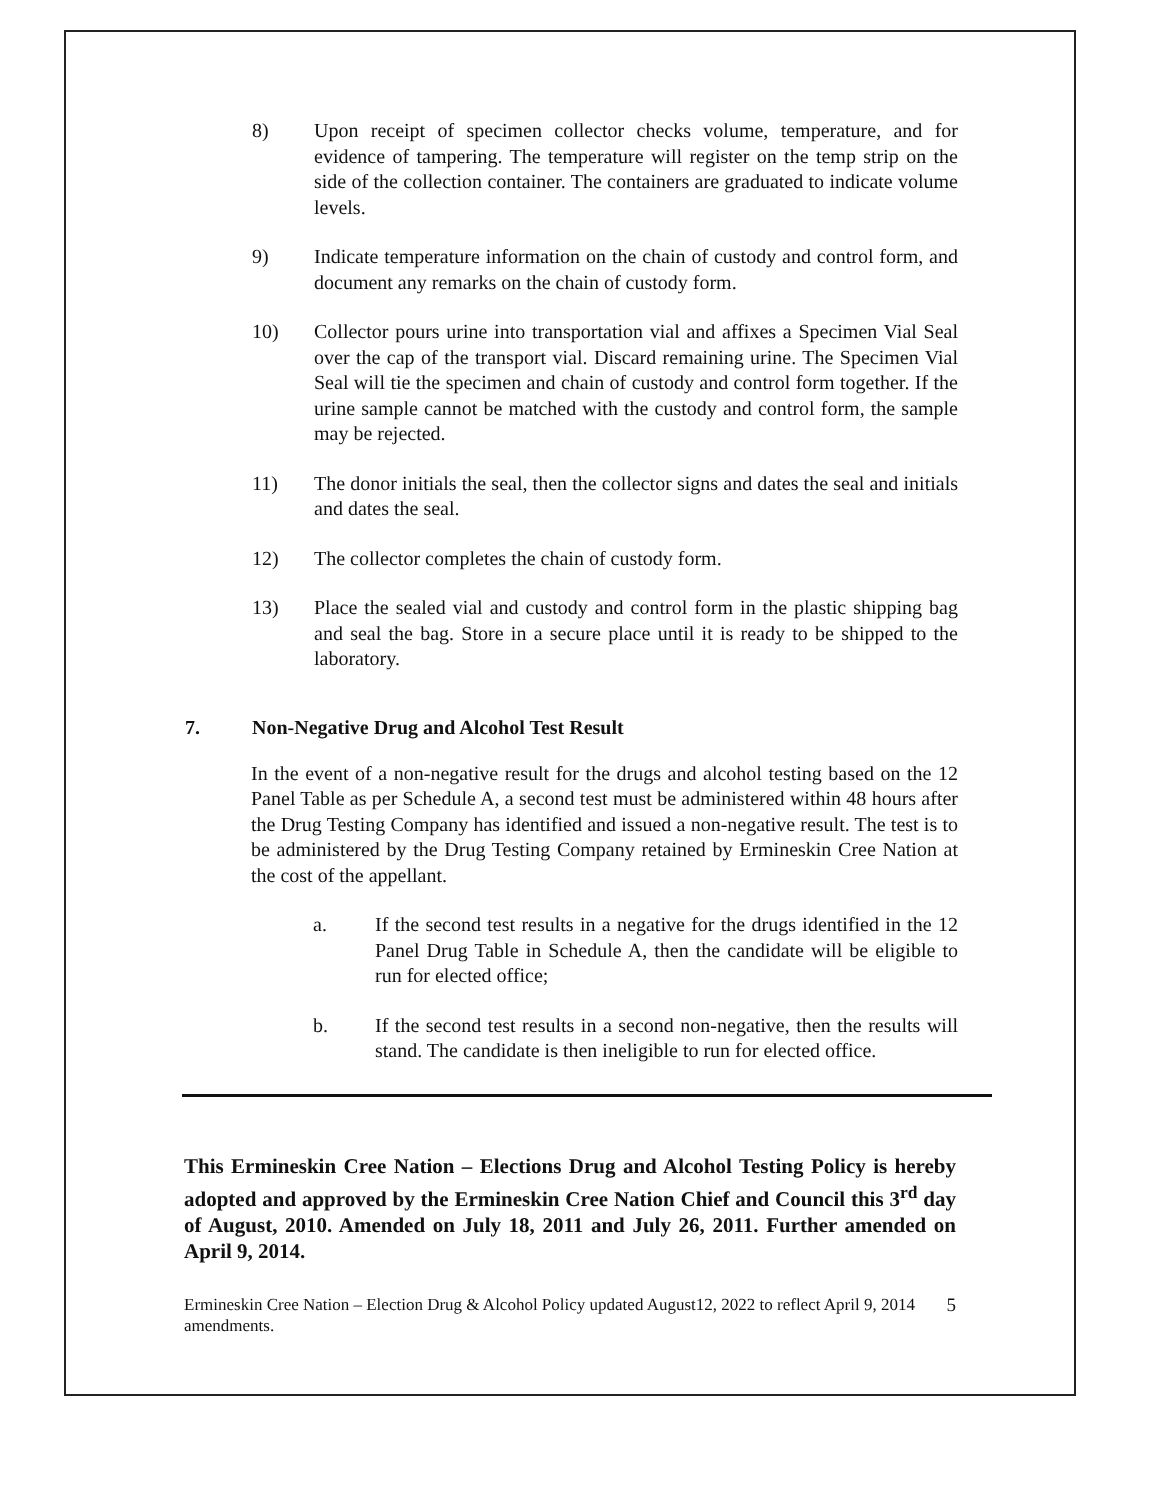8) Upon receipt of specimen collector checks volume, temperature, and for evidence of tampering. The temperature will register on the temp strip on the side of the collection container. The containers are graduated to indicate volume levels.
9) Indicate temperature information on the chain of custody and control form, and document any remarks on the chain of custody form.
10) Collector pours urine into transportation vial and affixes a Specimen Vial Seal over the cap of the transport vial. Discard remaining urine. The Specimen Vial Seal will tie the specimen and chain of custody and control form together. If the urine sample cannot be matched with the custody and control form, the sample may be rejected.
11) The donor initials the seal, then the collector signs and dates the seal and initials and dates the seal.
12) The collector completes the chain of custody form.
13) Place the sealed vial and custody and control form in the plastic shipping bag and seal the bag. Store in a secure place until it is ready to be shipped to the laboratory.
7. Non-Negative Drug and Alcohol Test Result
In the event of a non-negative result for the drugs and alcohol testing based on the 12 Panel Table as per Schedule A, a second test must be administered within 48 hours after the Drug Testing Company has identified and issued a non-negative result. The test is to be administered by the Drug Testing Company retained by Ermineskin Cree Nation at the cost of the appellant.
a. If the second test results in a negative for the drugs identified in the 12 Panel Drug Table in Schedule A, then the candidate will be eligible to run for elected office;
b. If the second test results in a second non-negative, then the results will stand. The candidate is then ineligible to run for elected office.
This Ermineskin Cree Nation – Elections Drug and Alcohol Testing Policy is hereby adopted and approved by the Ermineskin Cree Nation Chief and Council this 3<sup>rd</sup> day of August, 2010. Amended on July 18, 2011 and July 26, 2011. Further amended on April 9, 2014.
Ermineskin Cree Nation – Election Drug & Alcohol Policy updated August12, 2022 to reflect April 9, 2014 amendments.
5